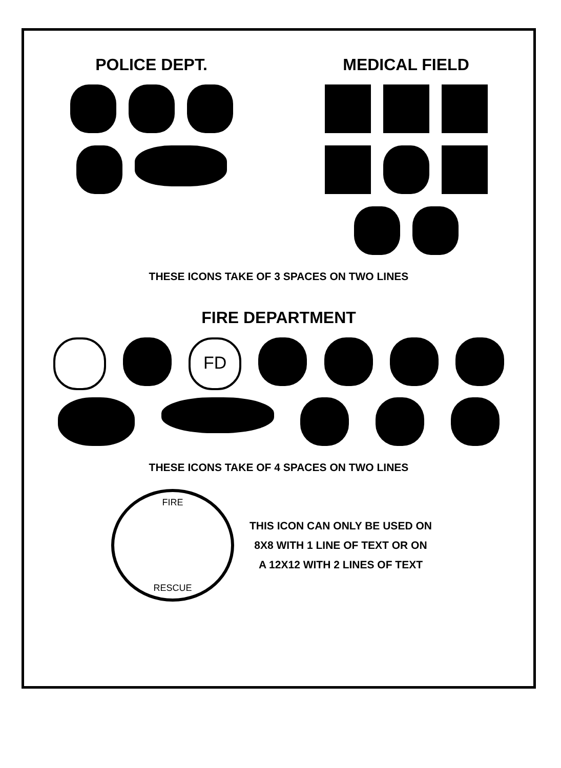POLICE DEPT. MEDICAL FIELD
THESE ICONS TAKE OF 3 SPACES ON TWO LINES
FIRE DEPARTMENT
FD
THESE ICONS TAKE OF 4 SPACES ON TWO LINES
FIRE
RESCUE
THIS ICON CAN ONLY BE USED ON
8X8 WITH 1 LINE OF TEXT OR ON
A 12X12 WITH 2 LINES OF TEXT